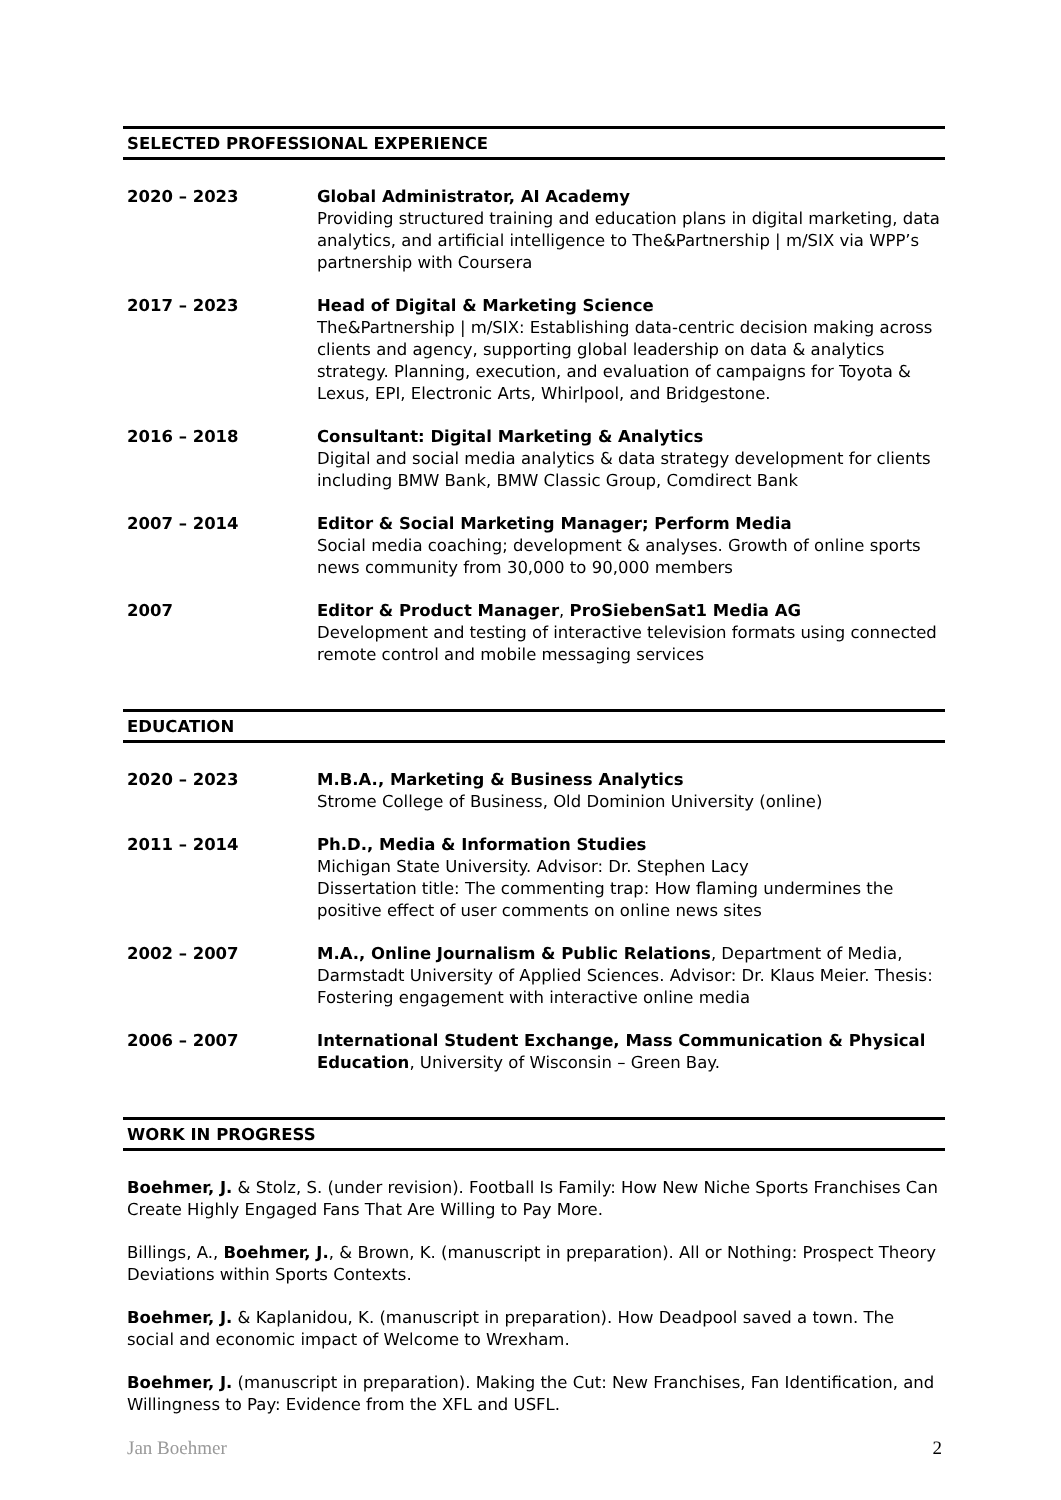SELECTED PROFESSIONAL EXPERIENCE
2020 – 2023 Global Administrator, AI Academy
Providing structured training and education plans in digital marketing, data analytics, and artificial intelligence to The&Partnership | m/SIX via WPP’s partnership with Coursera
2017 – 2023 Head of Digital & Marketing Science
The&Partnership | m/SIX: Establishing data-centric decision making across clients and agency, supporting global leadership on data & analytics strategy. Planning, execution, and evaluation of campaigns for Toyota & Lexus, EPI, Electronic Arts, Whirlpool, and Bridgestone.
2016 – 2018 Consultant: Digital Marketing & Analytics
Digital and social media analytics & data strategy development for clients including BMW Bank, BMW Classic Group, Comdirect Bank
2007 – 2014 Editor & Social Marketing Manager; Perform Media
Social media coaching; development & analyses. Growth of online sports news community from 30,000 to 90,000 members
2007 Editor & Product Manager, ProSiebenSat1 Media AG
Development and testing of interactive television formats using connected remote control and mobile messaging services
EDUCATION
2020 – 2023 M.B.A., Marketing & Business Analytics
Strome College of Business, Old Dominion University (online)
2011 – 2014 Ph.D., Media & Information Studies
Michigan State University. Advisor: Dr. Stephen Lacy
Dissertation title: The commenting trap: How flaming undermines the positive effect of user comments on online news sites
2002 – 2007 M.A., Online Journalism & Public Relations, Department of Media, Darmstadt University of Applied Sciences. Advisor: Dr. Klaus Meier. Thesis: Fostering engagement with interactive online media
2006 – 2007 International Student Exchange, Mass Communication & Physical Education, University of Wisconsin – Green Bay.
WORK IN PROGRESS
Boehmer, J. & Stolz, S. (under revision). Football Is Family: How New Niche Sports Franchises Can Create Highly Engaged Fans That Are Willing to Pay More.
Billings, A., Boehmer, J., & Brown, K. (manuscript in preparation). All or Nothing: Prospect Theory Deviations within Sports Contexts.
Boehmer, J. & Kaplanidou, K. (manuscript in preparation). How Deadpool saved a town. The social and economic impact of Welcome to Wrexham.
Boehmer, J. (manuscript in preparation). Making the Cut: New Franchises, Fan Identification, and Willingness to Pay: Evidence from the XFL and USFL.
Jan Boehmer 2